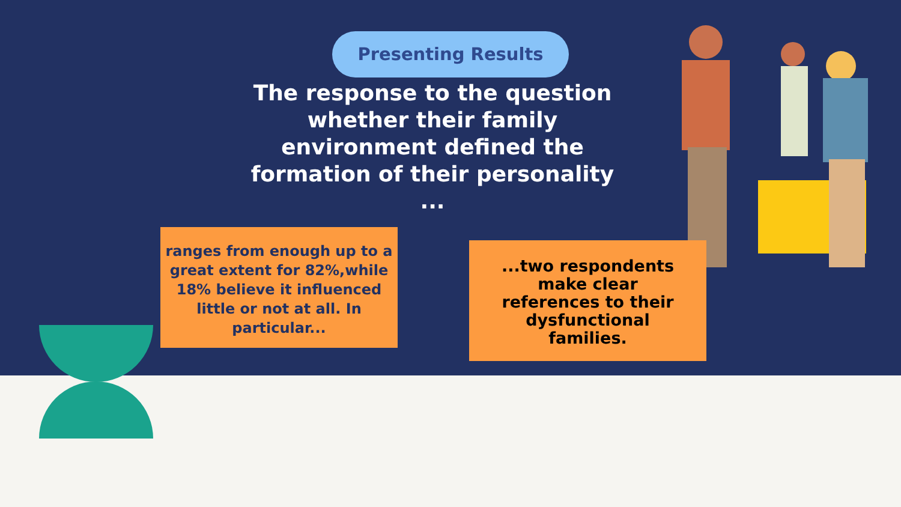Presenting Results
The response to the question whether their family environment defined the formation of their personality ...
ranges from enough up to a great extent for 82%,while 18% believe it influenced little or not at all. In particular...
...two respondents make clear references to their dysfunctional families.